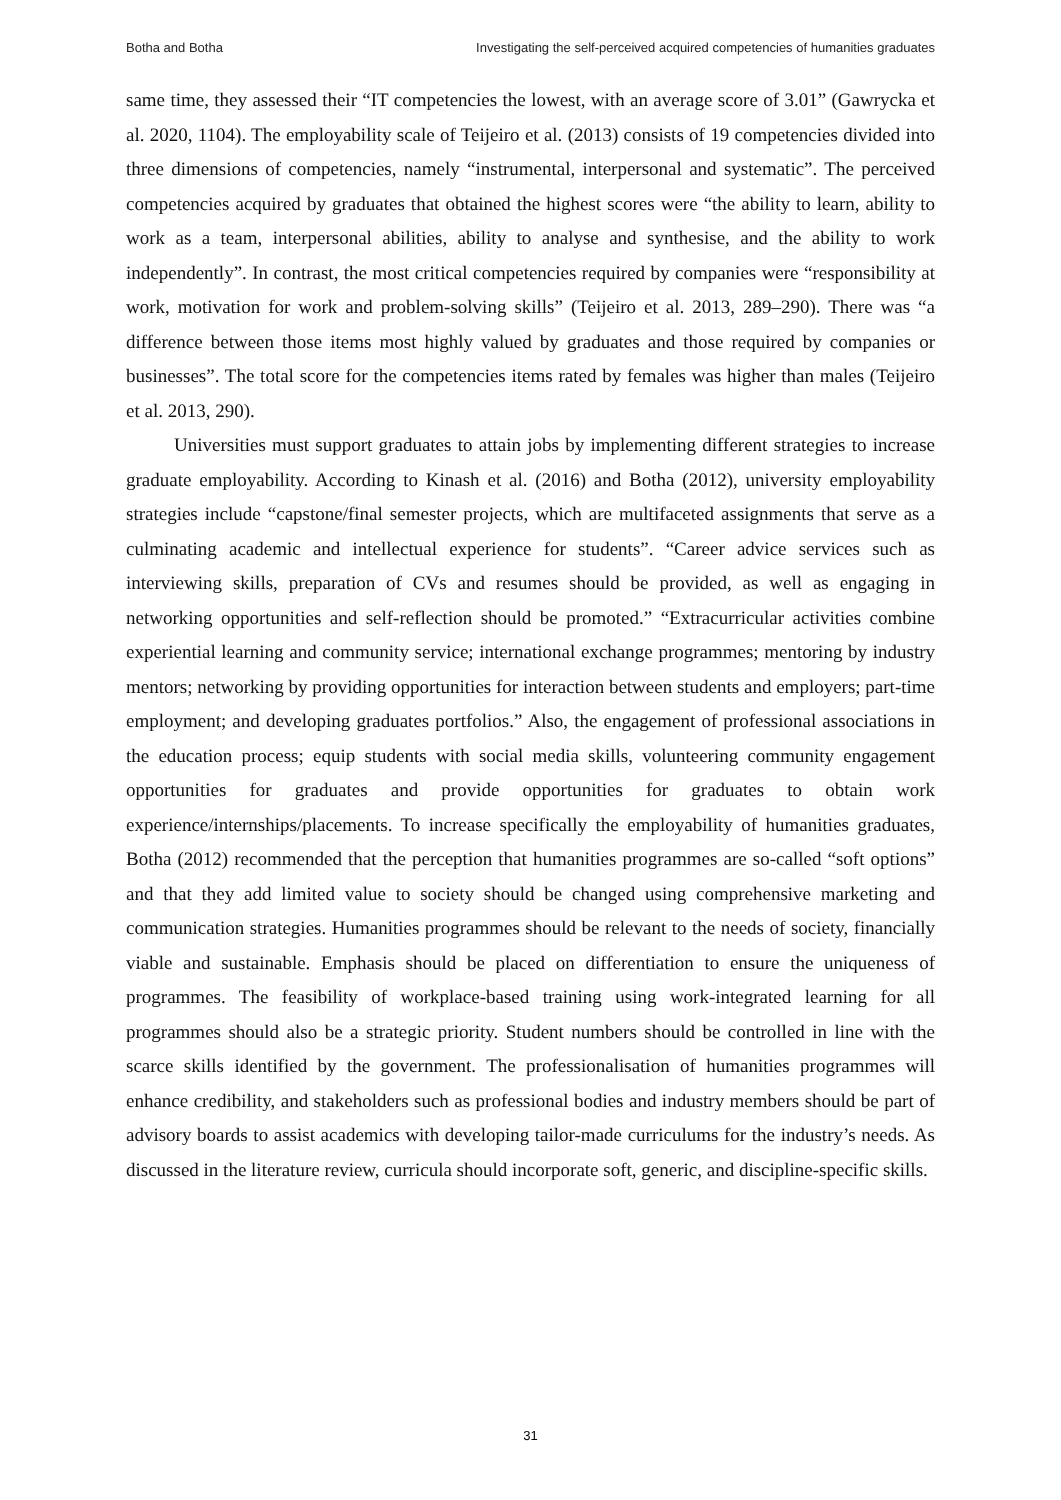Botha and Botha Investigating the self-perceived acquired competencies of humanities graduates
same time, they assessed their “IT competencies the lowest, with an average score of 3.01” (Gawrycka et al. 2020, 1104). The employability scale of Teijeiro et al. (2013) consists of 19 competencies divided into three dimensions of competencies, namely “instrumental, interpersonal and systematic”. The perceived competencies acquired by graduates that obtained the highest scores were “the ability to learn, ability to work as a team, interpersonal abilities, ability to analyse and synthesise, and the ability to work independently”. In contrast, the most critical competencies required by companies were “responsibility at work, motivation for work and problem-solving skills” (Teijeiro et al. 2013, 289–290). There was “a difference between those items most highly valued by graduates and those required by companies or businesses”. The total score for the competencies items rated by females was higher than males (Teijeiro et al. 2013, 290).
Universities must support graduates to attain jobs by implementing different strategies to increase graduate employability. According to Kinash et al. (2016) and Botha (2012), university employability strategies include “capstone/final semester projects, which are multifaceted assignments that serve as a culminating academic and intellectual experience for students”. “Career advice services such as interviewing skills, preparation of CVs and resumes should be provided, as well as engaging in networking opportunities and self-reflection should be promoted.” “Extracurricular activities combine experiential learning and community service; international exchange programmes; mentoring by industry mentors; networking by providing opportunities for interaction between students and employers; part-time employment; and developing graduates portfolios.” Also, the engagement of professional associations in the education process; equip students with social media skills, volunteering community engagement opportunities for graduates and provide opportunities for graduates to obtain work experience/internships/placements. To increase specifically the employability of humanities graduates, Botha (2012) recommended that the perception that humanities programmes are so-called “soft options” and that they add limited value to society should be changed using comprehensive marketing and communication strategies. Humanities programmes should be relevant to the needs of society, financially viable and sustainable. Emphasis should be placed on differentiation to ensure the uniqueness of programmes. The feasibility of workplace-based training using work-integrated learning for all programmes should also be a strategic priority. Student numbers should be controlled in line with the scarce skills identified by the government. The professionalisation of humanities programmes will enhance credibility, and stakeholders such as professional bodies and industry members should be part of advisory boards to assist academics with developing tailor-made curriculums for the industry’s needs. As discussed in the literature review, curricula should incorporate soft, generic, and discipline-specific skills.
31